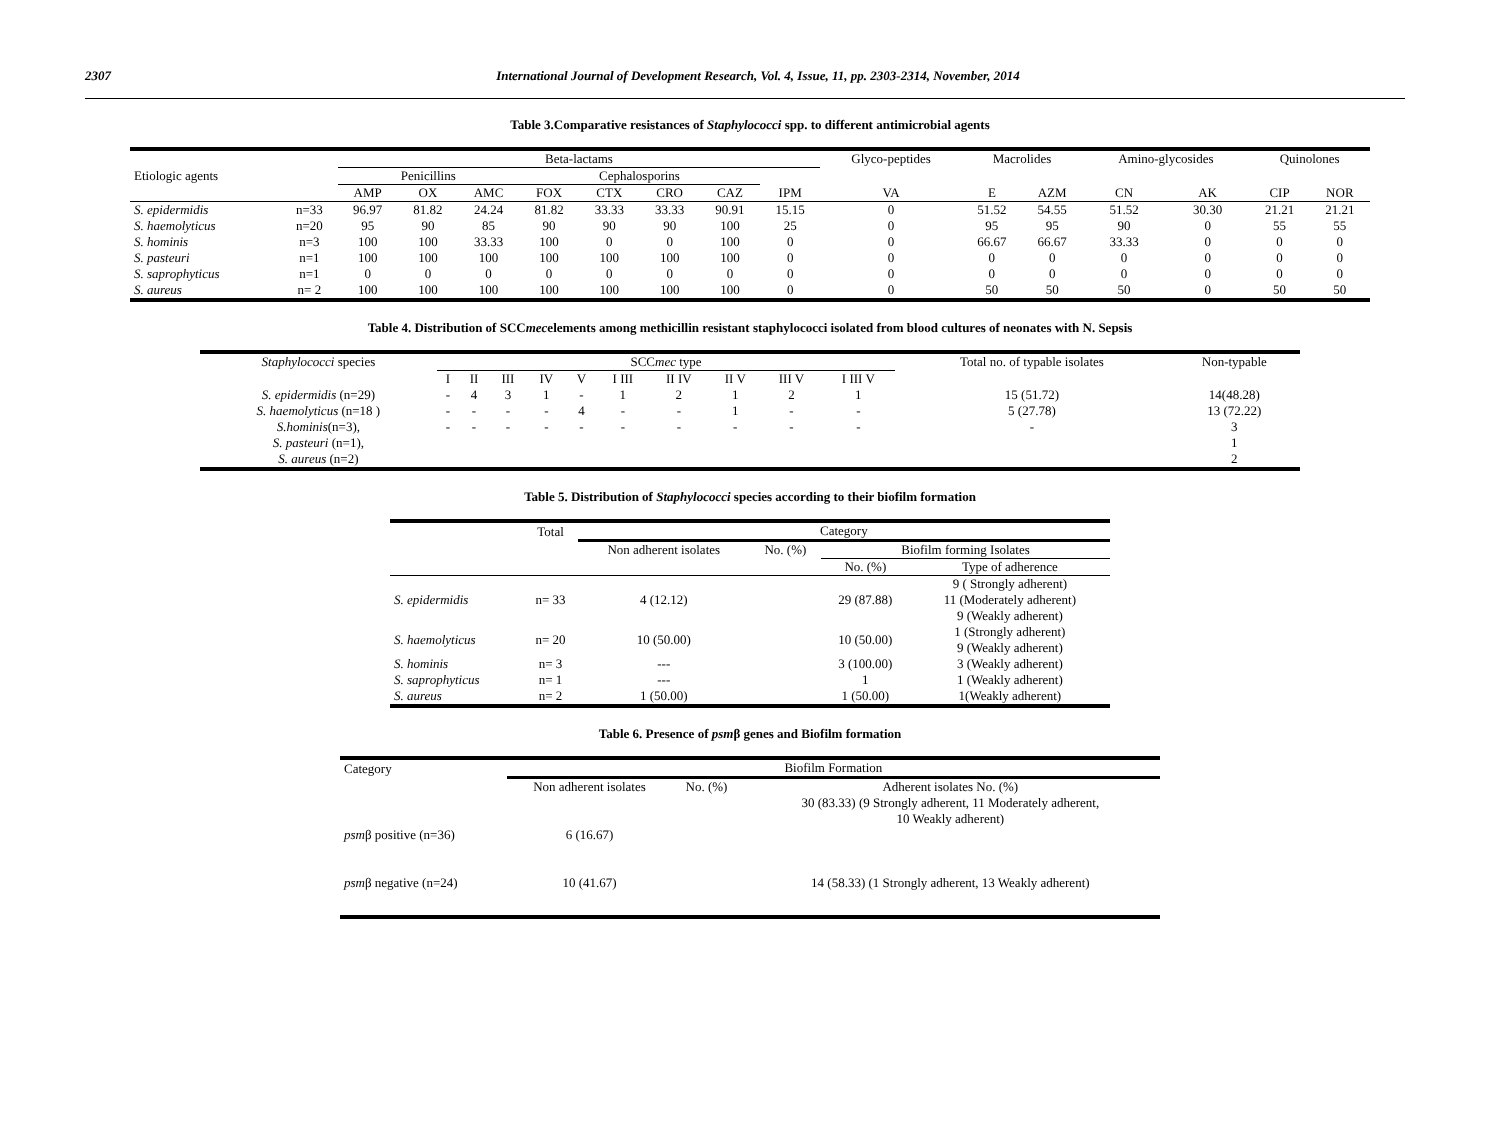2307 International Journal of Development Research, Vol. 4, Issue, 11, pp. 2303-2314, November, 2014
Table 3.Comparative resistances of Staphylococci spp. to different antimicrobial agents
| Etiologic agents | | Beta-lactams | | | | | | | | Glyco-peptides | Macrolides | | Amino-glycosides | | Quinolones | |
| --- | --- | --- | --- | --- | --- | --- | --- | --- | --- | --- | --- | --- | --- | --- | --- | --- |
| | | Penicillins | | | Cephalosporins | | | | | | | | | | | |
| | | AMP | OX | AMC | FOX | CTX | CRO | CAZ | IPM | VA | E | AZM | CN | AK | CIP | NOR |
| S. epidermidis | n=33 | 96.97 | 81.82 | 24.24 | 81.82 | 33.33 | 33.33 | 90.91 | 15.15 | 0 | 51.52 | 54.55 | 51.52 | 30.30 | 21.21 | 21.21 |
| S. haemolyticus | n=20 | 95 | 90 | 85 | 90 | 90 | 90 | 100 | 25 | 0 | 95 | 95 | 90 | 0 | 55 | 55 |
| S. hominis | n=3 | 100 | 100 | 33.33 | 100 | 0 | 0 | 100 | 0 | 0 | 66.67 | 66.67 | 33.33 | 0 | 0 | 0 |
| S. pasteuri | n=1 | 100 | 100 | 100 | 100 | 100 | 100 | 100 | 0 | 0 | 0 | 0 | 0 | 0 | 0 | 0 |
| S. saprophyticus | n=1 | 0 | 0 | 0 | 0 | 0 | 0 | 0 | 0 | 0 | 0 | 0 | 0 | 0 | 0 | 0 |
| S. aureus | n= 2 | 100 | 100 | 100 | 100 | 100 | 100 | 100 | 0 | 0 | 50 | 50 | 50 | 0 | 50 | 50 |
Table 4. Distribution of SCCmecelements among methicillin resistant staphylococci isolated from blood cultures of neonates with N. Sepsis
| Staphylococci species | SCC mec type | | | | | | | | | | Total no. of typable isolates | Non-typable |
| --- | --- | --- | --- | --- | --- | --- | --- | --- | --- | --- | --- | --- |
| | I | II | III | IV | V | I III | II IV | II V | III V | I III V | | |
| S. epidermidis (n=29) | - | 4 | 3 | 1 | - | 1 | 2 | 1 | 2 | 1 | 15 (51.72) | 14(48.28) |
| S. haemolyticus (n=18 ) | - | - | - | - | 4 | - | - | 1 | - | - | 5 (27.78) | 13 (72.22) |
| S.hominis (n=3), | - | - | - | - | - | - | - | - | - | - | - | 3 |
| S. pasteuri (n=1), | | | | | | | | | | | | 1 |
| S. aureus (n=2) | | | | | | | | | | | | 2 |
Table 5. Distribution of Staphylococci species according to their biofilm formation
| | Total | Category | | | |
| --- | --- | --- | --- | --- | --- |
| | | Non adherent isolates | No. (%) | Biofilm forming Isolates | |
| | | | | No. (%) | Type of adherence |
| S. epidermidis | n= 33 | 4 (12.12) | | 29 (87.88) | 9 ( Strongly adherent) 11 (Moderately adherent) 9 (Weakly adherent) |
| S. haemolyticus | n= 20 | 10 (50.00) | | 10 (50.00) | 1 (Strongly adherent) 9 (Weakly adherent) |
| S. hominis | n= 3 | --- | | 3 (100.00) | 3 (Weakly adherent) |
| S. saprophyticus | n= 1 | --- | | 1 | 1 (Weakly adherent) |
| S. aureus | n= 2 | 1 (50.00) | | 1 (50.00) | 1(Weakly adherent) |
Table 6. Presence of psmβ genes and Biofilm formation
| Category | Biofilm Formation | | |
| --- | --- | --- | --- |
| | Non adherent isolates | No. (%) | Adherent isolates No. (%) |
| psm β positive (n=36) | 6 (16.67) | | 30 (83.33) (9 Strongly adherent, 11 Moderately adherent, 10 Weakly adherent) |
| psm β negative (n=24) | 10 (41.67) | | 14 (58.33) (1 Strongly adherent, 13 Weakly adherent) |